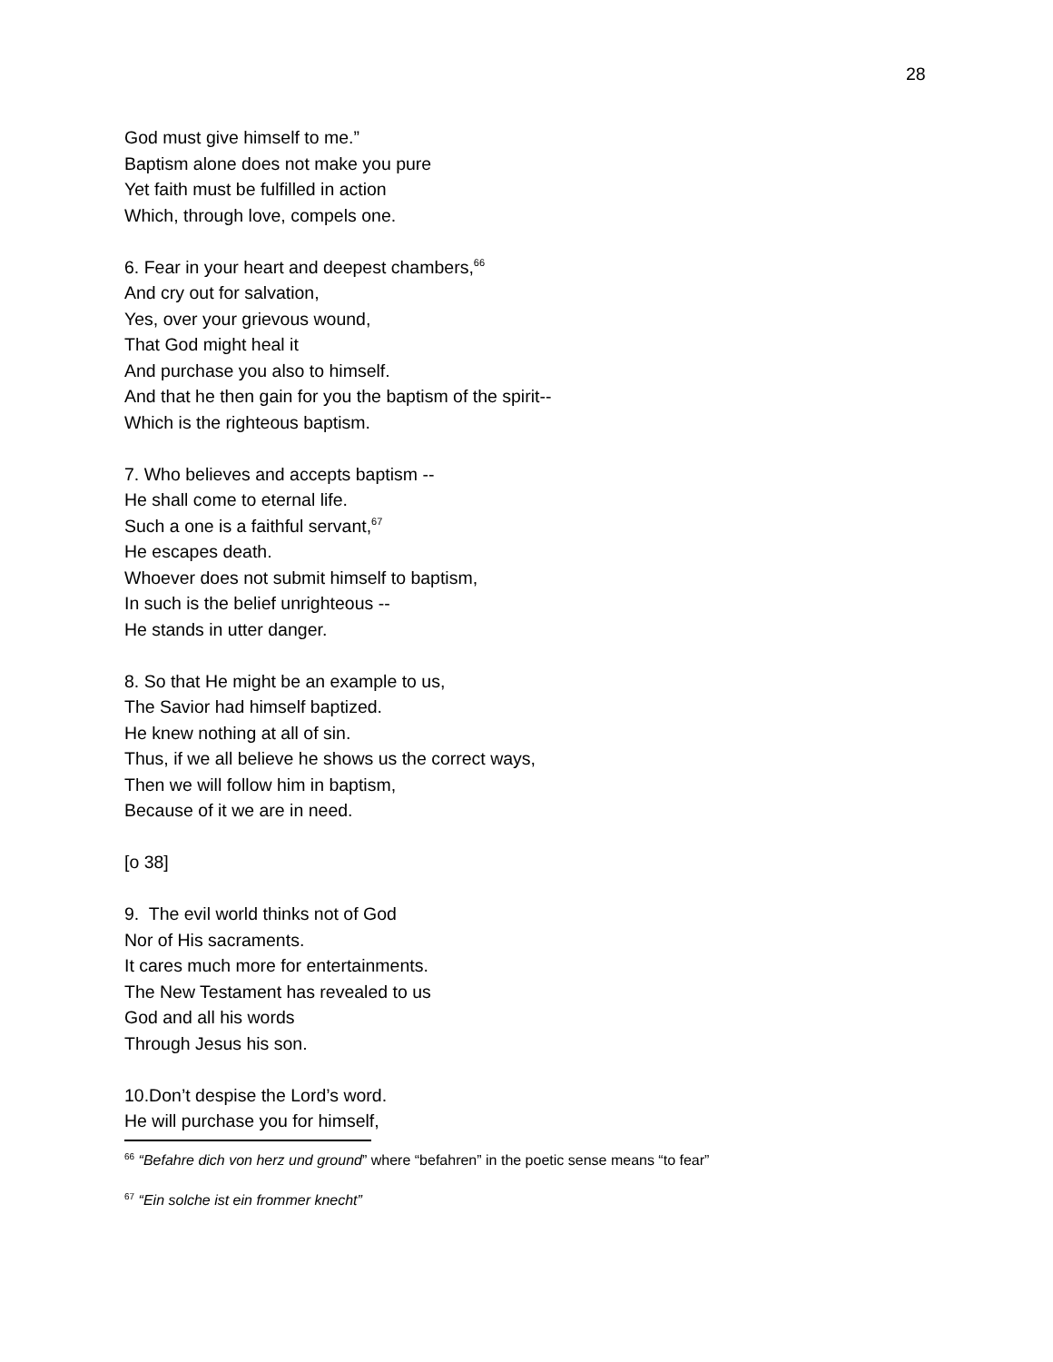28
God must give himself to me.”
Baptism alone does not make you pure
Yet faith must be fulfilled in action
Which, through love, compels one.
6. Fear in your heart and deepest chambers,<sup>66</sup>
And cry out for salvation,
Yes, over your grievous wound,
That God might heal it
And purchase you also to himself.
And that he then gain for you the baptism of the spirit--
Which is the righteous baptism.
7. Who believes and accepts baptism --
He shall come to eternal life.
Such a one is a faithful servant,<sup>67</sup>
He escapes death.
Whoever does not submit himself to baptism,
In such is the belief unrighteous --
He stands in utter danger.
8. So that He might be an example to us,
The Savior had himself baptized.
He knew nothing at all of sin.
Thus, if we all believe he shows us the correct ways,
Then we will follow him in baptism,
Because of it we are in need.
[o 38]
9. The evil world thinks not of God
Nor of His sacraments.
It cares much more for entertainments.
The New Testament has revealed to us
God and all his words
Through Jesus his son.
10.Don’t despise the Lord’s word.
He will purchase you for himself,
<sup>66</sup> “Befahre dich von herz und ground” where “befahren” in the poetic sense means “to fear”
<sup>67</sup> “Ein solche ist ein frommer knecht”